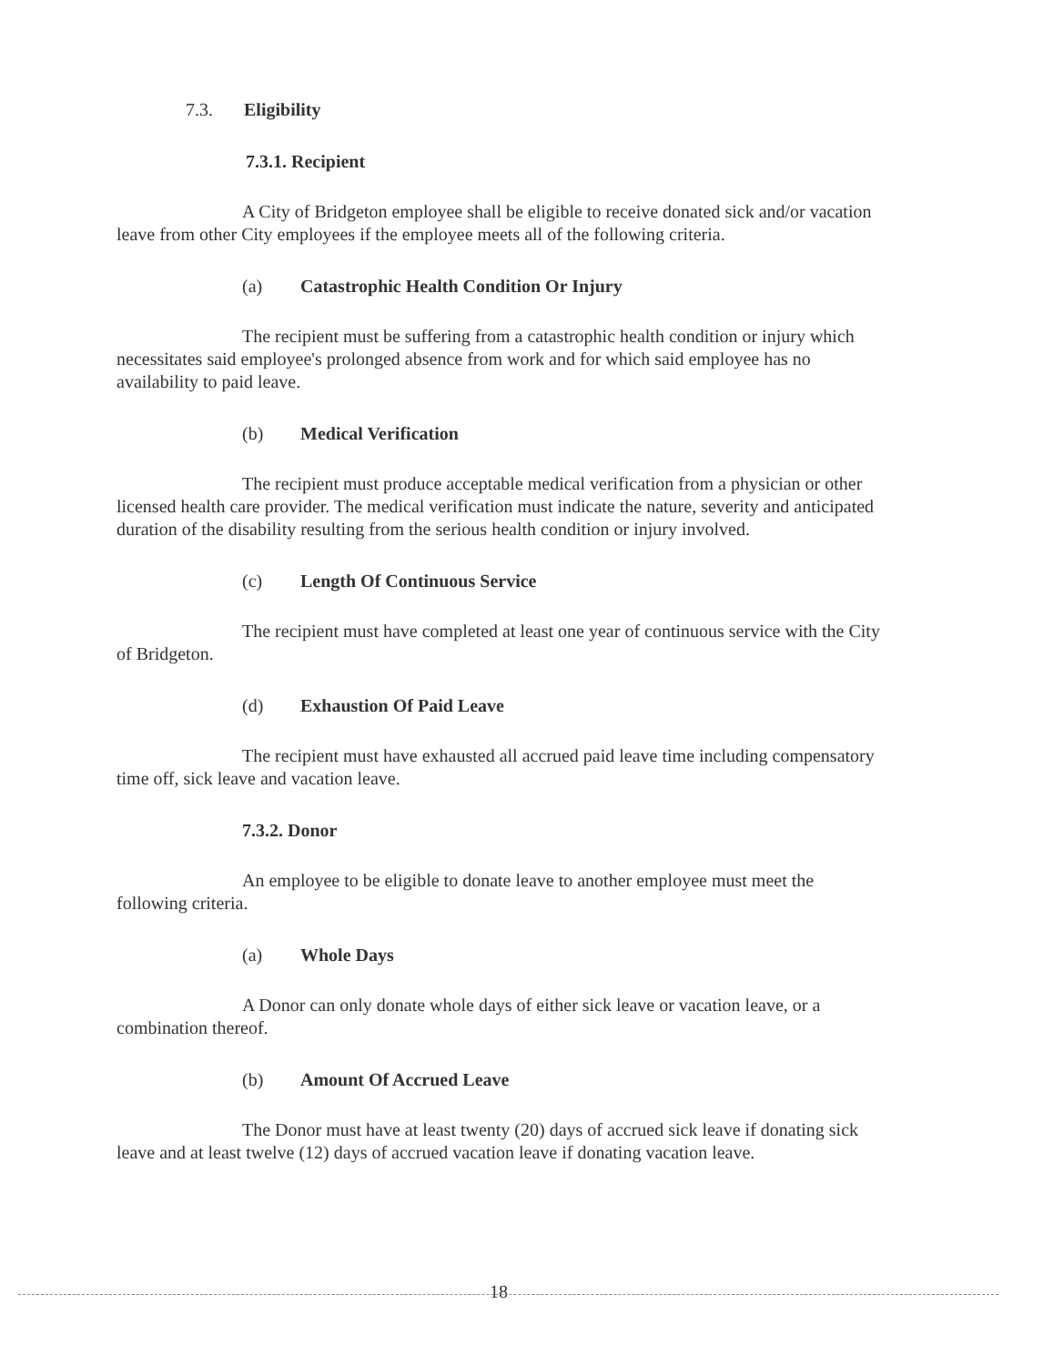7.3. Eligibility
7.3.1. Recipient
A City of Bridgeton employee shall be eligible to receive donated sick and/or vacation leave from other City employees if the employee meets all of the following criteria.
(a) Catastrophic Health Condition Or Injury
The recipient must be suffering from a catastrophic health condition or injury which necessitates said employee's prolonged absence from work and for which said employee has no availability to paid leave.
(b) Medical Verification
The recipient must produce acceptable medical verification from a physician or other licensed health care provider. The medical verification must indicate the nature, severity and anticipated duration of the disability resulting from the serious health condition or injury involved.
(c) Length Of Continuous Service
The recipient must have completed at least one year of continuous service with the City of Bridgeton.
(d) Exhaustion Of Paid Leave
The recipient must have exhausted all accrued paid leave time including compensatory time off, sick leave and vacation leave.
7.3.2. Donor
An employee to be eligible to donate leave to another employee must meet the following criteria.
(a) Whole Days
A Donor can only donate whole days of either sick leave or vacation leave, or a combination thereof.
(b) Amount Of Accrued Leave
The Donor must have at least twenty (20) days of accrued sick leave if donating sick leave and at least twelve (12) days of accrued vacation leave if donating vacation leave.
18